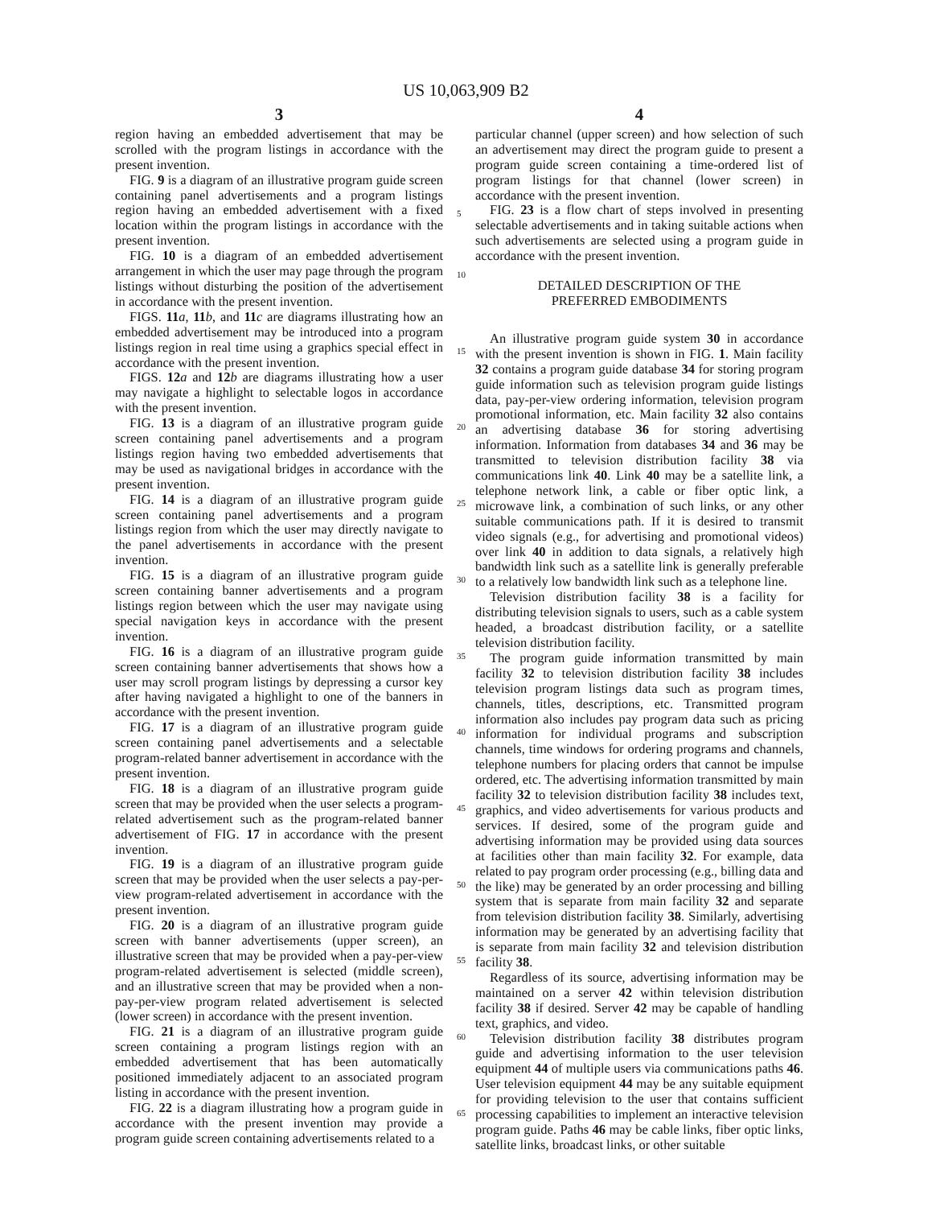US 10,063,909 B2
3
region having an embedded advertisement that may be scrolled with the program listings in accordance with the present invention.
FIG. 9 is a diagram of an illustrative program guide screen containing panel advertisements and a program listings region having an embedded advertisement with a fixed location within the program listings in accordance with the present invention.
FIG. 10 is a diagram of an embedded advertisement arrangement in which the user may page through the program listings without disturbing the position of the advertisement in accordance with the present invention.
FIGS. 11 a, 11 b, and 11 c are diagrams illustrating how an embedded advertisement may be introduced into a program listings region in real time using a graphics special effect in accordance with the present invention.
FIGS. 12 a and 12 b are diagrams illustrating how a user may navigate a highlight to selectable logos in accordance with the present invention.
FIG. 13 is a diagram of an illustrative program guide screen containing panel advertisements and a program listings region having two embedded advertisements that may be used as navigational bridges in accordance with the present invention.
FIG. 14 is a diagram of an illustrative program guide screen containing panel advertisements and a program listings region from which the user may directly navigate to the panel advertisements in accordance with the present invention.
FIG. 15 is a diagram of an illustrative program guide screen containing banner advertisements and a program listings region between which the user may navigate using special navigation keys in accordance with the present invention.
FIG. 16 is a diagram of an illustrative program guide screen containing banner advertisements that shows how a user may scroll program listings by depressing a cursor key after having navigated a highlight to one of the banners in accordance with the present invention.
FIG. 17 is a diagram of an illustrative program guide screen containing panel advertisements and a selectable program-related banner advertisement in accordance with the present invention.
FIG. 18 is a diagram of an illustrative program guide screen that may be provided when the user selects a program-related advertisement such as the program-related banner advertisement of FIG. 17 in accordance with the present invention.
FIG. 19 is a diagram of an illustrative program guide screen that may be provided when the user selects a pay-per-view program-related advertisement in accordance with the present invention.
FIG. 20 is a diagram of an illustrative program guide screen with banner advertisements (upper screen), an illustrative screen that may be provided when a pay-per-view program-related advertisement is selected (middle screen), and an illustrative screen that may be provided when a non-pay-per-view program related advertisement is selected (lower screen) in accordance with the present invention.
FIG. 21 is a diagram of an illustrative program guide screen containing a program listings region with an embedded advertisement that has been automatically positioned immediately adjacent to an associated program listing in accordance with the present invention.
FIG. 22 is a diagram illustrating how a program guide in accordance with the present invention may provide a program guide screen containing advertisements related to a
4
particular channel (upper screen) and how selection of such an advertisement may direct the program guide to present a program guide screen containing a time-ordered list of program listings for that channel (lower screen) in accordance with the present invention.
FIG. 23 is a flow chart of steps involved in presenting selectable advertisements and in taking suitable actions when such advertisements are selected using a program guide in accordance with the present invention.
DETAILED DESCRIPTION OF THE
PREFERRED EMBODIMENTS
An illustrative program guide system 30 in accordance with the present invention is shown in FIG. 1. Main facility 32 contains a program guide database 34 for storing program guide information such as television program guide listings data, pay-per-view ordering information, television program promotional information, etc. Main facility 32 also contains an advertising database 36 for storing advertising information. Information from databases 34 and 36 may be transmitted to television distribution facility 38 via communications link 40. Link 40 may be a satellite link, a telephone network link, a cable or fiber optic link, a microwave link, a combination of such links, or any other suitable communications path. If it is desired to transmit video signals (e.g., for advertising and promotional videos) over link 40 in addition to data signals, a relatively high bandwidth link such as a satellite link is generally preferable to a relatively low bandwidth link such as a telephone line.
Television distribution facility 38 is a facility for distributing television signals to users, such as a cable system headed, a broadcast distribution facility, or a satellite television distribution facility.
The program guide information transmitted by main facility 32 to television distribution facility 38 includes television program listings data such as program times, channels, titles, descriptions, etc. Transmitted program information also includes pay program data such as pricing information for individual programs and subscription channels, time windows for ordering programs and channels, telephone numbers for placing orders that cannot be impulse ordered, etc. The advertising information transmitted by main facility 32 to television distribution facility 38 includes text, graphics, and video advertisements for various products and services. If desired, some of the program guide and advertising information may be provided using data sources at facilities other than main facility 32. For example, data related to pay program order processing (e.g., billing data and the like) may be generated by an order processing and billing system that is separate from main facility 32 and separate from television distribution facility 38. Similarly, advertising information may be generated by an advertising facility that is separate from main facility 32 and television distribution facility 38.
Regardless of its source, advertising information may be maintained on a server 42 within television distribution facility 38 if desired. Server 42 may be capable of handling text, graphics, and video.
Television distribution facility 38 distributes program guide and advertising information to the user television equipment 44 of multiple users via communications paths 46. User television equipment 44 may be any suitable equipment for providing television to the user that contains sufficient processing capabilities to implement an interactive television program guide. Paths 46 may be cable links, fiber optic links, satellite links, broadcast links, or other suitable
5
10
15
20
25
30
35
40
45
50
55
60
65